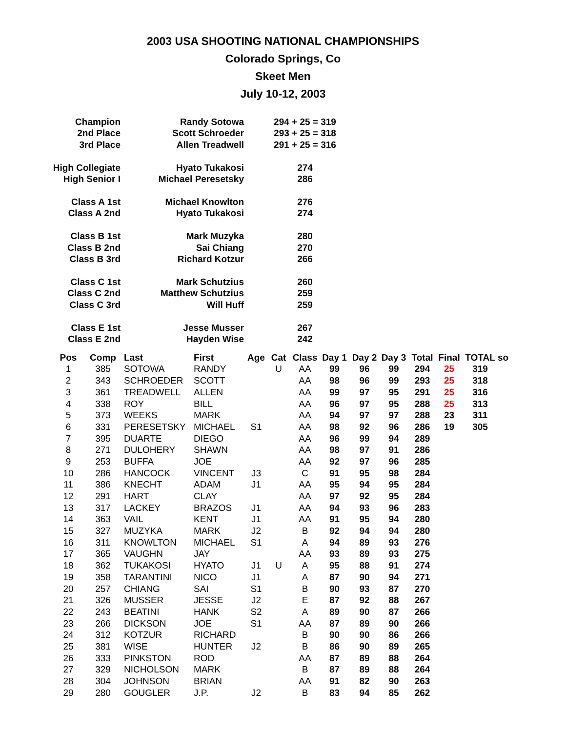2003 USA SHOOTING NATIONAL CHAMPIONSHIPS
Colorado Springs, Co
Skeet Men
July 10-12, 2003
| Champion | Randy Sotowa | 294 + 25 = 319 |
| 2nd Place | Scott Schroeder | 293 + 25 = 318 |
| 3rd Place | Allen Treadwell | 291 + 25 = 316 |
| High Collegiate | Hyato Tukakosi | 274 |
| High Senior I | Michael Peresetsky | 286 |
| Class A 1st | Michael Knowlton | 276 |
| Class A 2nd | Hyato Tukakosi | 274 |
| Class B 1st | Mark Muzyka | 280 |
| Class B 2nd | Sai Chiang | 270 |
| Class B 3rd | Richard Kotzur | 266 |
| Class C 1st | Mark Schutzius | 260 |
| Class C 2nd | Matthew Schutzius | 259 |
| Class C 3rd | Will Huff | 259 |
| Class E 1st | Jesse Musser | 267 |
| Class E 2nd | Hayden Wise | 242 |
| Pos | Comp | Last | First | Age | Cat | Class | Day 1 | Day 2 | Day 3 | Total | Final | TOTAL | so |
| --- | --- | --- | --- | --- | --- | --- | --- | --- | --- | --- | --- | --- | --- |
| 1 | 385 | SOTOWA | RANDY | | U | AA | 99 | 96 | 99 | 294 | 25 | 319 | |
| 2 | 343 | SCHROEDER | SCOTT | | | AA | 98 | 96 | 99 | 293 | 25 | 318 | |
| 3 | 361 | TREADWELL | ALLEN | | | AA | 99 | 97 | 95 | 291 | 25 | 316 | |
| 4 | 338 | ROY | BILL | | | AA | 96 | 97 | 95 | 288 | 25 | 313 | |
| 5 | 373 | WEEKS | MARK | | | AA | 94 | 97 | 97 | 288 | 23 | 311 | |
| 6 | 331 | PERESETSKY | MICHAEL | S1 | | AA | 98 | 92 | 96 | 286 | 19 | 305 | |
| 7 | 395 | DUARTE | DIEGO | | | AA | 96 | 99 | 94 | 289 | | | |
| 8 | 271 | DULOHERY | SHAWN | | | AA | 98 | 97 | 91 | 286 | | | |
| 9 | 253 | BUFFA | JOE | | | AA | 92 | 97 | 96 | 285 | | | |
| 10 | 286 | HANCOCK | VINCENT | J3 | | C | 91 | 95 | 98 | 284 | | | |
| 11 | 386 | KNECHT | ADAM | J1 | | AA | 95 | 94 | 95 | 284 | | | |
| 12 | 291 | HART | CLAY | | | AA | 97 | 92 | 95 | 284 | | | |
| 13 | 317 | LACKEY | BRAZOS | J1 | | AA | 94 | 93 | 96 | 283 | | | |
| 14 | 363 | VAIL | KENT | J1 | | AA | 91 | 95 | 94 | 280 | | | |
| 15 | 327 | MUZYKA | MARK | J2 | | B | 92 | 94 | 94 | 280 | | | |
| 16 | 311 | KNOWLTON | MICHAEL | S1 | | A | 94 | 89 | 93 | 276 | | | |
| 17 | 365 | VAUGHN | JAY | | | AA | 93 | 89 | 93 | 275 | | | |
| 18 | 362 | TUKAKOSI | HYATO | J1 | U | A | 95 | 88 | 91 | 274 | | | |
| 19 | 358 | TARANTINI | NICO | J1 | | A | 87 | 90 | 94 | 271 | | | |
| 20 | 257 | CHIANG | SAI | S1 | | B | 90 | 93 | 87 | 270 | | | |
| 21 | 326 | MUSSER | JESSE | J2 | | E | 87 | 92 | 88 | 267 | | | |
| 22 | 243 | BEATINI | HANK | S2 | | A | 89 | 90 | 87 | 266 | | | |
| 23 | 266 | DICKSON | JOE | S1 | | AA | 87 | 89 | 90 | 266 | | | |
| 24 | 312 | KOTZUR | RICHARD | | | B | 90 | 90 | 86 | 266 | | | |
| 25 | 381 | WISE | HUNTER | J2 | | B | 86 | 90 | 89 | 265 | | | |
| 26 | 333 | PINKSTON | ROD | | | AA | 87 | 89 | 88 | 264 | | | |
| 27 | 329 | NICHOLSON | MARK | | | B | 87 | 89 | 88 | 264 | | | |
| 28 | 304 | JOHNSON | BRIAN | | | AA | 91 | 82 | 90 | 263 | | | |
| 29 | 280 | GOUGLER | J.P. | J2 | | B | 83 | 94 | 85 | 262 | | | |